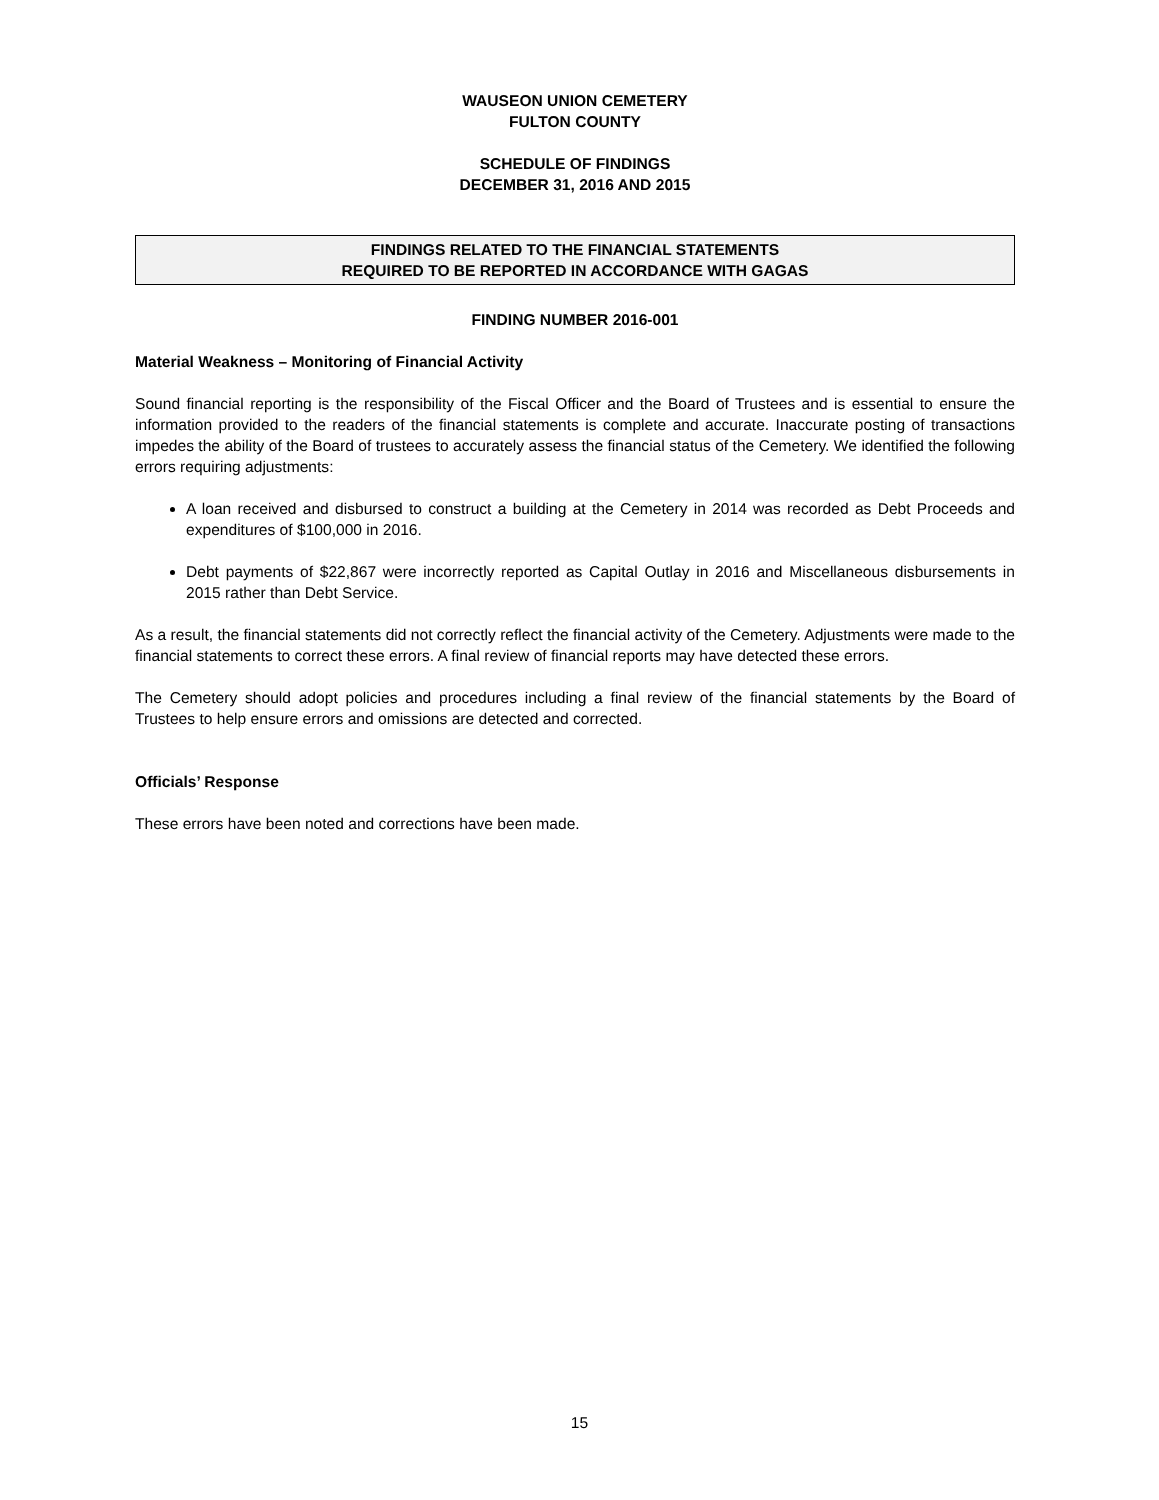WAUSEON UNION CEMETERY
FULTON COUNTY
SCHEDULE OF FINDINGS
DECEMBER 31, 2016 AND 2015
FINDINGS RELATED TO THE FINANCIAL STATEMENTS
REQUIRED TO BE REPORTED IN ACCORDANCE WITH GAGAS
FINDING NUMBER 2016-001
Material Weakness – Monitoring of Financial Activity
Sound financial reporting is the responsibility of the Fiscal Officer and the Board of Trustees and is essential to ensure the information provided to the readers of the financial statements is complete and accurate. Inaccurate posting of transactions impedes the ability of the Board of trustees to accurately assess the financial status of the Cemetery. We identified the following errors requiring adjustments:
A loan received and disbursed to construct a building at the Cemetery in 2014 was recorded as Debt Proceeds and expenditures of $100,000 in 2016.
Debt payments of $22,867 were incorrectly reported as Capital Outlay in 2016 and Miscellaneous disbursements in 2015 rather than Debt Service.
As a result, the financial statements did not correctly reflect the financial activity of the Cemetery. Adjustments were made to the financial statements to correct these errors. A final review of financial reports may have detected these errors.
The Cemetery should adopt policies and procedures including a final review of the financial statements by the Board of Trustees to help ensure errors and omissions are detected and corrected.
Officials’ Response
These errors have been noted and corrections have been made.
15